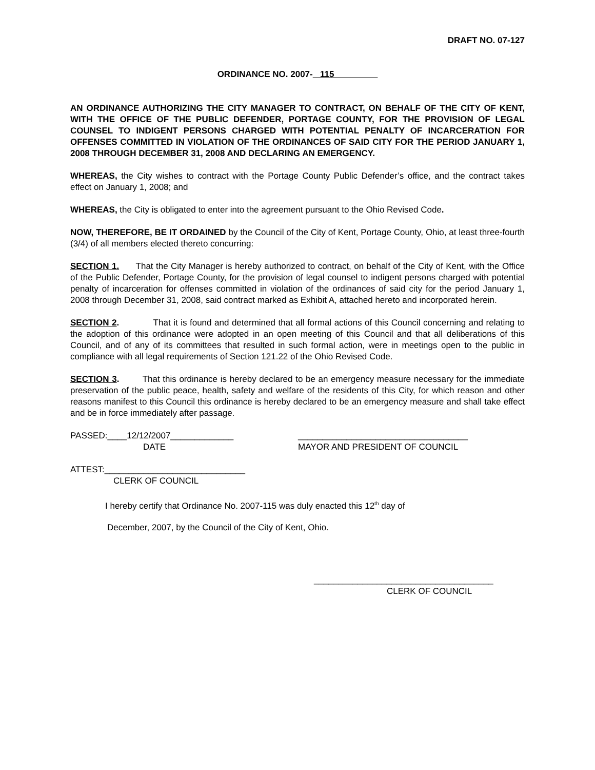DRAFT NO. 07-127
ORDINANCE NO. 2007- 115
AN ORDINANCE AUTHORIZING THE CITY MANAGER TO CONTRACT, ON BEHALF OF THE CITY OF KENT, WITH THE OFFICE OF THE PUBLIC DEFENDER, PORTAGE COUNTY, FOR THE PROVISION OF LEGAL COUNSEL TO INDIGENT PERSONS CHARGED WITH POTENTIAL PENALTY OF INCARCERATION FOR OFFENSES COMMITTED IN VIOLATION OF THE ORDINANCES OF SAID CITY FOR THE PERIOD JANUARY 1, 2008 THROUGH DECEMBER 31, 2008 AND DECLARING AN EMERGENCY.
WHEREAS, the City wishes to contract with the Portage County Public Defender’s office, and the contract takes effect on January 1, 2008; and
WHEREAS, the City is obligated to enter into the agreement pursuant to the Ohio Revised Code.
NOW, THEREFORE, BE IT ORDAINED by the Council of the City of Kent, Portage County, Ohio, at least three-fourth (3/4) of all members elected thereto concurring:
SECTION 1. That the City Manager is hereby authorized to contract, on behalf of the City of Kent, with the Office of the Public Defender, Portage County, for the provision of legal counsel to indigent persons charged with potential penalty of incarceration for offenses committed in violation of the ordinances of said city for the period January 1, 2008 through December 31, 2008, said contract marked as Exhibit A, attached hereto and incorporated herein.
SECTION 2. That it is found and determined that all formal actions of this Council concerning and relating to the adoption of this ordinance were adopted in an open meeting of this Council and that all deliberations of this Council, and of any of its committees that resulted in such formal action, were in meetings open to the public in compliance with all legal requirements of Section 121.22 of the Ohio Revised Code.
SECTION 3. That this ordinance is hereby declared to be an emergency measure necessary for the immediate preservation of the public peace, health, safety and welfare of the residents of this City, for which reason and other reasons manifest to this Council this ordinance is hereby declared to be an emergency measure and shall take effect and be in force immediately after passage.
PASSED:____12/12/2007_____________
DATE
___________________________________
MAYOR AND PRESIDENT OF COUNCIL
ATTEST:_____________________________
CLERK OF COUNCIL
I hereby certify that Ordinance No. 2007-115 was duly enacted this 12<sup>th</sup> day of
December, 2007, by the Council of the City of Kent, Ohio.
_____________________________________
CLERK OF COUNCIL